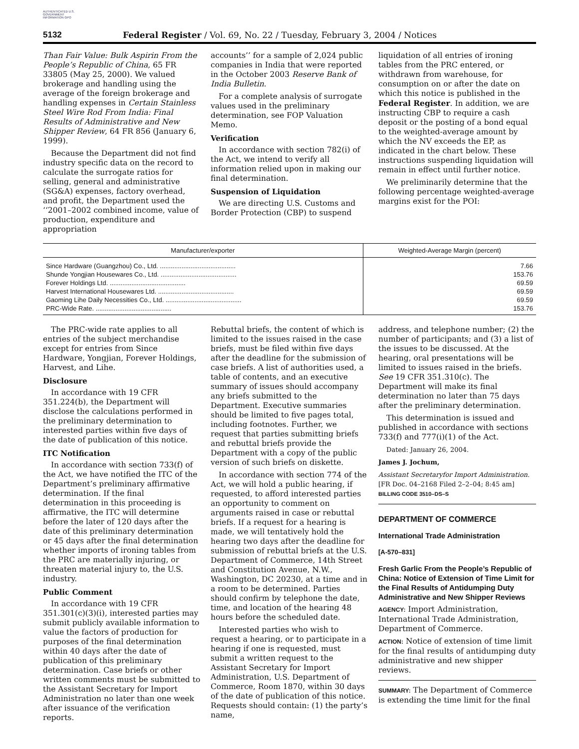AUTHENTICATED U.S. GOVERNMENT INFORMATION GPO
5132 Federal Register / Vol. 69, No. 22 / Tuesday, February 3, 2004 / Notices
Than Fair Value: Bulk Aspirin From the People’s Republic of China, 65 FR 33805 (May 25, 2000). We valued brokerage and handling using the average of the foreign brokerage and handling expenses in Certain Stainless Steel Wire Rod From India: Final Results of Administrative and New Shipper Review, 64 FR 856 (January 6, 1999).
Because the Department did not find industry specific data on the record to calculate the surrogate ratios for selling, general and administrative (SG&A) expenses, factory overhead, and profit, the Department used the ‘‘2001–2002 combined income, value of production, expenditure and appropriation
accounts’’ for a sample of 2,024 public companies in India that were reported in the October 2003 Reserve Bank of India Bulletin.
For a complete analysis of surrogate values used in the preliminary determination, see FOP Valuation Memo.
Verification
In accordance with section 782(i) of the Act, we intend to verify all information relied upon in making our final determination.
Suspension of Liquidation
We are directing U.S. Customs and Border Protection (CBP) to suspend
liquidation of all entries of ironing tables from the PRC entered, or withdrawn from warehouse, for consumption on or after the date on which this notice is published in the Federal Register. In addition, we are instructing CBP to require a cash deposit or the posting of a bond equal to the weighted-average amount by which the NV exceeds the EP, as indicated in the chart below. These instructions suspending liquidation will remain in effect until further notice.
We preliminarily determine that the following percentage weighted-average margins exist for the POI:
| Manufacturer/exporter | Weighted-Average Margin (percent) |
| --- | --- |
| Since Hardware (Guangzhou) Co., Ltd. .......................................... | 7.66 |
| Shunde Yongjian Housewares Co., Ltd. .......................................... | 153.76 |
| Forever Holdings Ltd. .......................................... | 69.59 |
| Harvest International Housewares Ltd. .......................................... | 69.59 |
| Gaoming Lihe Daily Necessities Co., Ltd. .......................................... | 69.59 |
| PRC-Wide Rate. .......................................... | 153.76 |
The PRC-wide rate applies to all entries of the subject merchandise except for entries from Since Hardware, Yongjian, Forever Holdings, Harvest, and Lihe.
Disclosure
In accordance with 19 CFR 351.224(b), the Department will disclose the calculations performed in the preliminary determination to interested parties within five days of the date of publication of this notice.
ITC Notification
In accordance with section 733(f) of the Act, we have notified the ITC of the Department’s preliminary affirmative determination. If the final determination in this proceeding is affirmative, the ITC will determine before the later of 120 days after the date of this preliminary determination or 45 days after the final determination whether imports of ironing tables from the PRC are materially injuring, or threaten material injury to, the U.S. industry.
Public Comment
In accordance with 19 CFR 351.301(c)(3)(i), interested parties may submit publicly available information to value the factors of production for purposes of the final determination within 40 days after the date of publication of this preliminary determination. Case briefs or other written comments must be submitted to the Assistant Secretary for Import Administration no later than one week after issuance of the verification reports.
Rebuttal briefs, the content of which is limited to the issues raised in the case briefs, must be filed within five days after the deadline for the submission of case briefs. A list of authorities used, a table of contents, and an executive summary of issues should accompany any briefs submitted to the Department. Executive summaries should be limited to five pages total, including footnotes. Further, we request that parties submitting briefs and rebuttal briefs provide the Department with a copy of the public version of such briefs on diskette.
In accordance with section 774 of the Act, we will hold a public hearing, if requested, to afford interested parties an opportunity to comment on arguments raised in case or rebuttal briefs. If a request for a hearing is made, we will tentatively hold the hearing two days after the deadline for submission of rebuttal briefs at the U.S. Department of Commerce, 14th Street and Constitution Avenue, N.W., Washington, DC 20230, at a time and in a room to be determined. Parties should confirm by telephone the date, time, and location of the hearing 48 hours before the scheduled date.
Interested parties who wish to request a hearing, or to participate in a hearing if one is requested, must submit a written request to the Assistant Secretary for Import Administration, U.S. Department of Commerce, Room 1870, within 30 days of the date of publication of this notice. Requests should contain: (1) the party’s name,
address, and telephone number; (2) the number of participants; and (3) a list of the issues to be discussed. At the hearing, oral presentations will be limited to issues raised in the briefs. See 19 CFR 351.310(c). The Department will make its final determination no later than 75 days after the preliminary determination.
This determination is issued and published in accordance with sections 733(f) and 777(i)(1) of the Act.
Dated: January 26, 2004.
James J. Jochum,
Assistant Secretaryfor Import Administration.
[FR Doc. 04–2168 Filed 2–2–04; 8:45 am]
BILLING CODE 3510–DS–S
DEPARTMENT OF COMMERCE
International Trade Administration
[A-570–831]
Fresh Garlic From the People’s Republic of China: Notice of Extension of Time Limit for the Final Results of Antidumping Duty Administrative and New Shipper Reviews
AGENCY: Import Administration, International Trade Administration, Department of Commerce.
ACTION: Notice of extension of time limit for the final results of antidumping duty administrative and new shipper reviews.
SUMMARY: The Department of Commerce is extending the time limit for the final